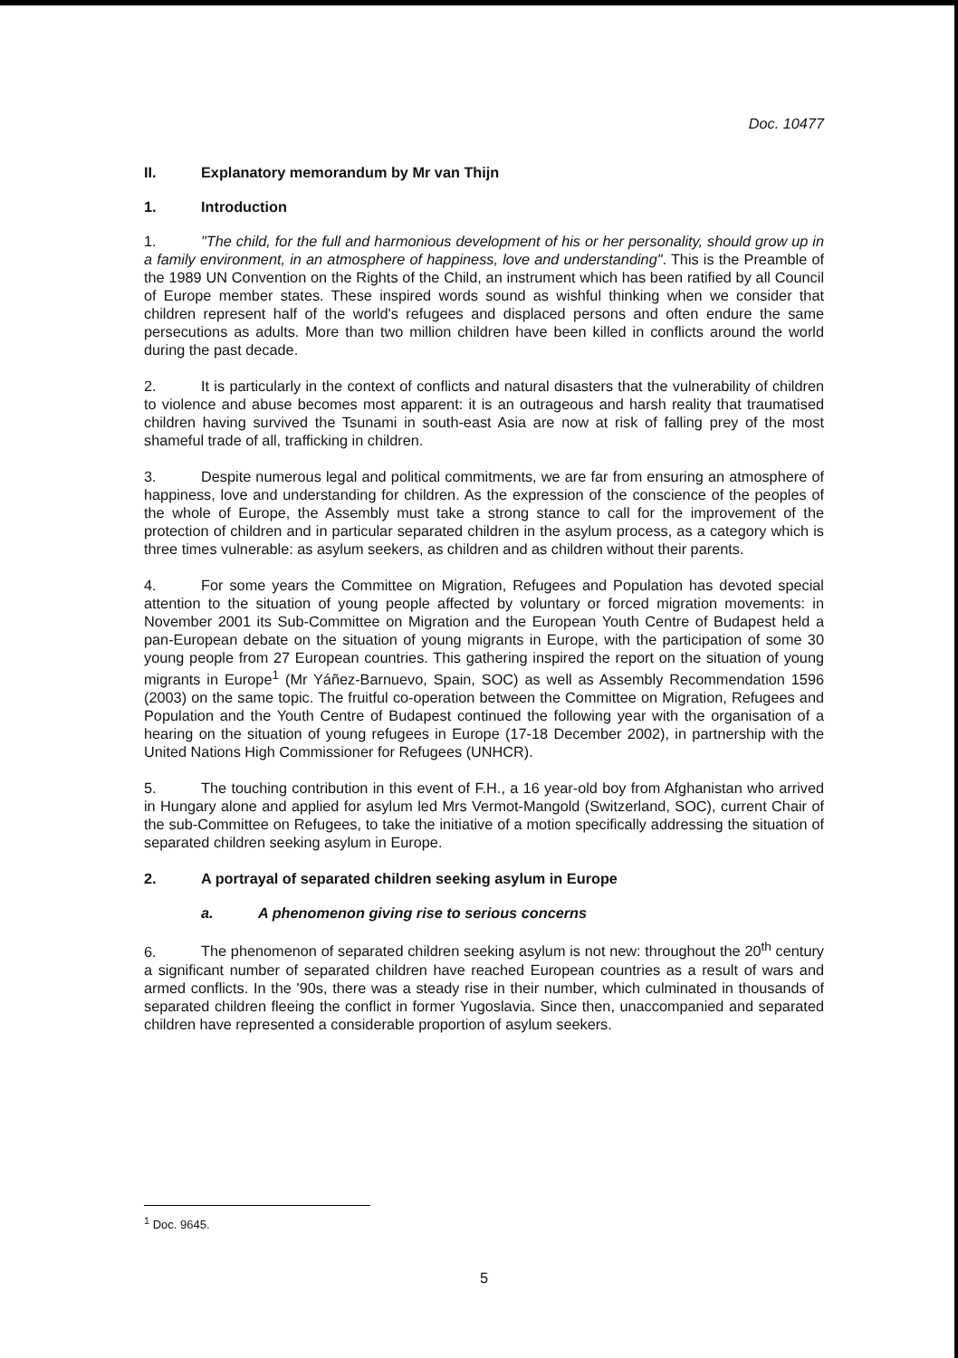Doc. 10477
II. Explanatory memorandum by Mr van Thijn
1. Introduction
1. "The child, for the full and harmonious development of his or her personality, should grow up in a family environment, in an atmosphere of happiness, love and understanding". This is the Preamble of the 1989 UN Convention on the Rights of the Child, an instrument which has been ratified by all Council of Europe member states. These inspired words sound as wishful thinking when we consider that children represent half of the world's refugees and displaced persons and often endure the same persecutions as adults. More than two million children have been killed in conflicts around the world during the past decade.
2. It is particularly in the context of conflicts and natural disasters that the vulnerability of children to violence and abuse becomes most apparent: it is an outrageous and harsh reality that traumatised children having survived the Tsunami in south-east Asia are now at risk of falling prey of the most shameful trade of all, trafficking in children.
3. Despite numerous legal and political commitments, we are far from ensuring an atmosphere of happiness, love and understanding for children. As the expression of the conscience of the peoples of the whole of Europe, the Assembly must take a strong stance to call for the improvement of the protection of children and in particular separated children in the asylum process, as a category which is three times vulnerable: as asylum seekers, as children and as children without their parents.
4. For some years the Committee on Migration, Refugees and Population has devoted special attention to the situation of young people affected by voluntary or forced migration movements: in November 2001 its Sub-Committee on Migration and the European Youth Centre of Budapest held a pan-European debate on the situation of young migrants in Europe, with the participation of some 30 young people from 27 European countries. This gathering inspired the report on the situation of young migrants in Europe<sup>1</sup> (Mr Yáñez-Barnuevo, Spain, SOC) as well as Assembly Recommendation 1596 (2003) on the same topic. The fruitful co-operation between the Committee on Migration, Refugees and Population and the Youth Centre of Budapest continued the following year with the organisation of a hearing on the situation of young refugees in Europe (17-18 December 2002), in partnership with the United Nations High Commissioner for Refugees (UNHCR).
5. The touching contribution in this event of F.H., a 16 year-old boy from Afghanistan who arrived in Hungary alone and applied for asylum led Mrs Vermot-Mangold (Switzerland, SOC), current Chair of the sub-Committee on Refugees, to take the initiative of a motion specifically addressing the situation of separated children seeking asylum in Europe.
2. A portrayal of separated children seeking asylum in Europe
a. A phenomenon giving rise to serious concerns
6. The phenomenon of separated children seeking asylum is not new: throughout the 20<sup>th</sup> century a significant number of separated children have reached European countries as a result of wars and armed conflicts. In the '90s, there was a steady rise in their number, which culminated in thousands of separated children fleeing the conflict in former Yugoslavia. Since then, unaccompanied and separated children have represented a considerable proportion of asylum seekers.
<sup>1</sup> Doc. 9645.
5